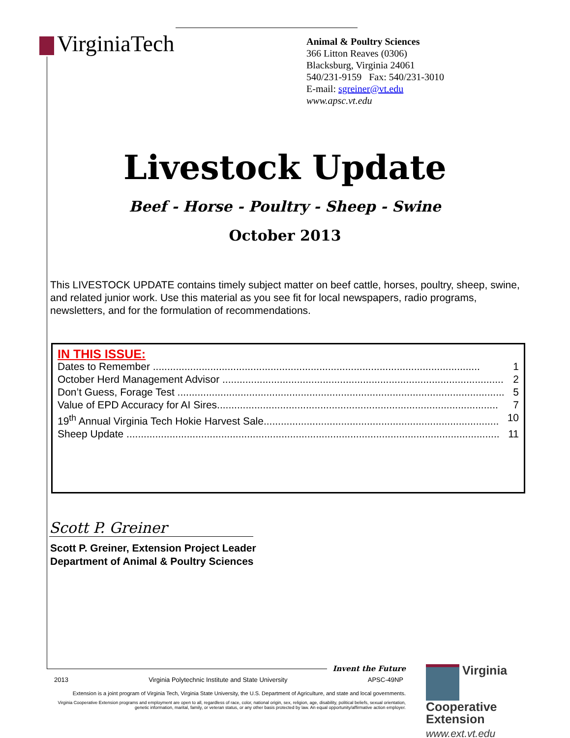VirginiaTech
Animal & Poultry Sciences
366 Litton Reaves (0306)
Blacksburg, Virginia 24061
540/231-9159 Fax: 540/231-3010
E-mail: sgreiner@vt.edu
www.apsc.vt.edu
Livestock Update
Beef - Horse - Poultry - Sheep - Swine
October 2013
This LIVESTOCK UPDATE contains timely subject matter on beef cattle, horses, poultry, sheep, swine, and related junior work. Use this material as you see fit for local newspapers, radio programs, newsletters, and for the formulation of recommendations.
IN THIS ISSUE:
Dates to Remember .................................................................................................................. 1
October Herd Management Advisor .................................................................................................. 2
Don’t Guess, Forage Test .................................................................................................................. 5
Value of EPD Accuracy for AI Sires.................................................................................................. 7
19<sup>th</sup> Annual Virginia Tech Hokie Harvest Sale.................................................................................. 10
Sheep Update .................................................................................................................................. 11
Scott P. Greiner
Scott P. Greiner, Extension Project Leader
Department of Animal & Poultry Sciences
Invent the Future
2013 Virginia Polytechnic Institute and State University APSC-49NP
Extension is a joint program of Virginia Tech, Virginia State University, the U.S. Department of Agriculture, and state and local governments.
Virginia Cooperative Extension programs and employment are open to all, regardless of race, color, national origin, sex, religion, age, disability, political beliefs, sexual orientation, genetic information, marital, family, or veteran status, or any other basis protected by law. An equal opportunity/affirmative action employer.
Virginia
Cooperative
Extension
www.ext.vt.edu